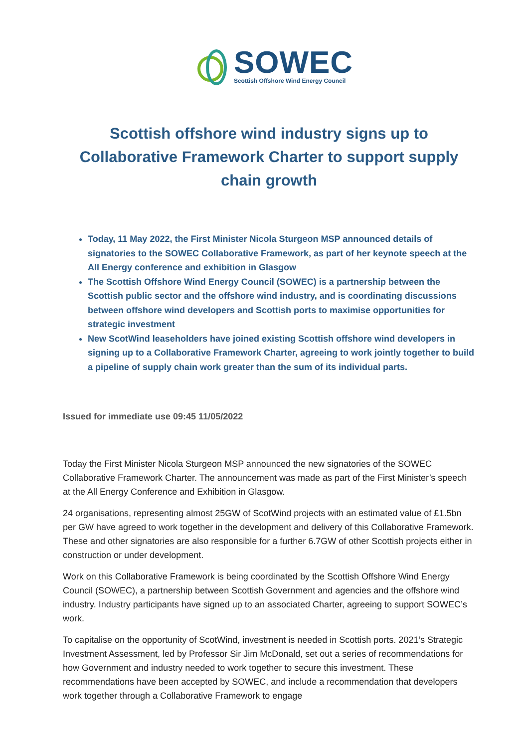SOWEC
Scottish Offshore Wind Energy Council
Scottish offshore wind industry signs up to Collaborative Framework Charter to support supply chain growth
Today, 11 May 2022, the First Minister Nicola Sturgeon MSP announced details of signatories to the SOWEC Collaborative Framework, as part of her keynote speech at the All Energy conference and exhibition in Glasgow
The Scottish Offshore Wind Energy Council (SOWEC) is a partnership between the Scottish public sector and the offshore wind industry, and is coordinating discussions between offshore wind developers and Scottish ports to maximise opportunities for strategic investment
New ScotWind leaseholders have joined existing Scottish offshore wind developers in signing up to a Collaborative Framework Charter, agreeing to work jointly together to build a pipeline of supply chain work greater than the sum of its individual parts.
Issued for immediate use 09:45 11/05/2022
Today the First Minister Nicola Sturgeon MSP announced the new signatories of the SOWEC Collaborative Framework Charter. The announcement was made as part of the First Minister’s speech at the All Energy Conference and Exhibition in Glasgow.
24 organisations, representing almost 25GW of ScotWind projects with an estimated value of £1.5bn per GW have agreed to work together in the development and delivery of this Collaborative Framework. These and other signatories are also responsible for a further 6.7GW of other Scottish projects either in construction or under development.
Work on this Collaborative Framework is being coordinated by the Scottish Offshore Wind Energy Council (SOWEC), a partnership between Scottish Government and agencies and the offshore wind industry. Industry participants have signed up to an associated Charter, agreeing to support SOWEC’s work.
To capitalise on the opportunity of ScotWind, investment is needed in Scottish ports. 2021’s Strategic Investment Assessment, led by Professor Sir Jim McDonald, set out a series of recommendations for how Government and industry needed to work together to secure this investment. These recommendations have been accepted by SOWEC, and include a recommendation that developers work together through a Collaborative Framework to engage